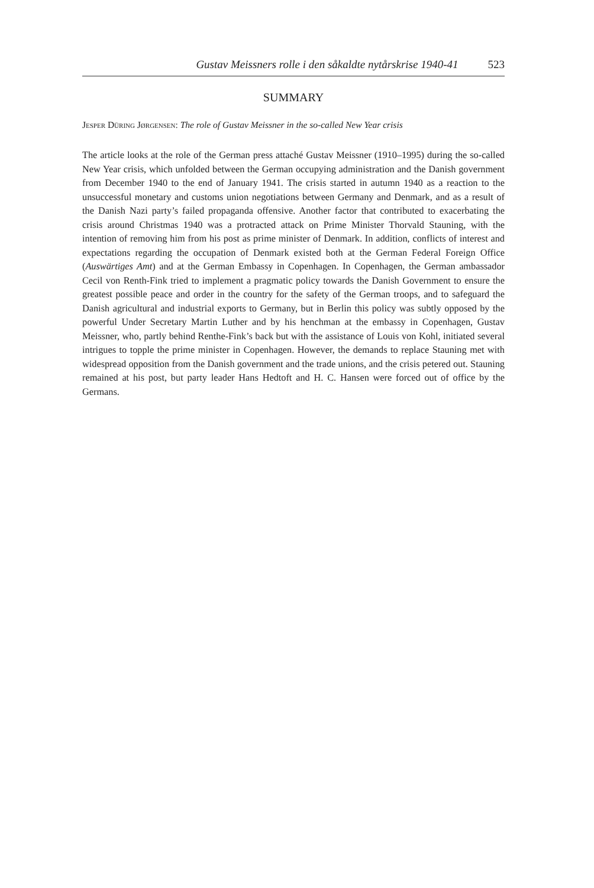Gustav Meissners rolle i den såkaldte nytårskrise 1940-41 523
SUMMARY
Jesper Düring Jørgensen: The role of Gustav Meissner in the so-called New Year crisis
The article looks at the role of the German press attaché Gustav Meissner (1910–1995) during the so-called New Year crisis, which unfolded between the German occupying administration and the Danish government from December 1940 to the end of January 1941. The crisis started in autumn 1940 as a reaction to the unsuccessful monetary and customs union negotiations between Germany and Denmark, and as a result of the Danish Nazi party’s failed propaganda offensive. Another factor that contributed to exacerbating the crisis around Christmas 1940 was a protracted attack on Prime Minister Thorvald Stauning, with the intention of removing him from his post as prime minister of Denmark. In addition, conflicts of interest and expectations regarding the occupation of Denmark existed both at the German Federal Foreign Office (Auswärtiges Amt) and at the German Embassy in Copenhagen. In Copenhagen, the German ambassador Cecil von Renth-Fink tried to implement a pragmatic policy towards the Danish Government to ensure the greatest possible peace and order in the country for the safety of the German troops, and to safeguard the Danish agricultural and industrial exports to Germany, but in Berlin this policy was subtly opposed by the powerful Under Secretary Martin Luther and by his henchman at the embassy in Copenhagen, Gustav Meissner, who, partly behind Renthe-Fink’s back but with the assistance of Louis von Kohl, initiated several intrigues to topple the prime minister in Copenhagen. However, the demands to replace Stauning met with widespread opposition from the Danish government and the trade unions, and the crisis petered out. Stauning remained at his post, but party leader Hans Hedtoft and H. C. Hansen were forced out of office by the Germans.